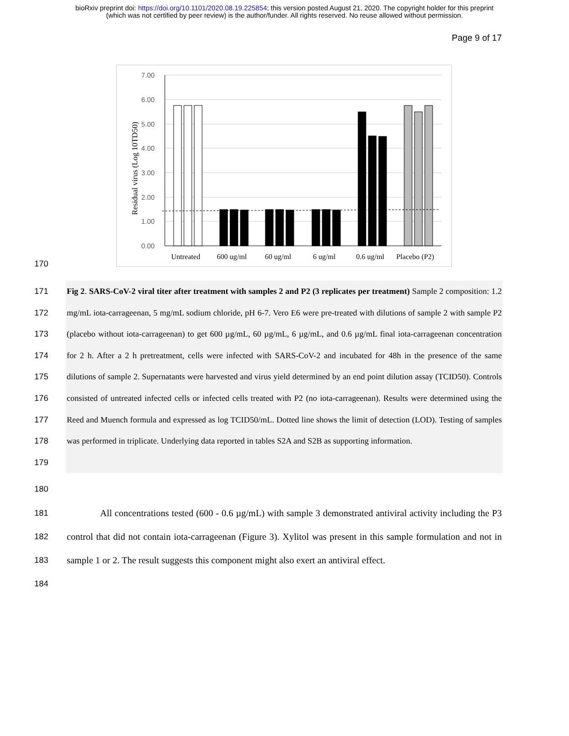bioRxiv preprint doi: https://doi.org/10.1101/2020.08.19.225854; this version posted August 21, 2020. The copyright holder for this preprint
(which was not certified by peer review) is the author/funder. All rights reserved. No reuse allowed without permission.
Page 9 of 17
7.00
6.00
5.00
4.00
3.00
2.00
1.00
0.00
Residual virus (Log 10TD50)
Untreated
600 ug/ml
60 ug/ml
6 ug/ml
0.6 ug/ml
Placebo (P2)
170
171
172
173
174
175
176
177
178
179
Fig 2. SARS-CoV-2 viral titer after treatment with samples 2 and P2 (3 replicates per treatment) Sample 2 composition: 1.2 mg/mL iota-carrageenan, 5 mg/mL sodium chloride, pH 6-7. Vero E6 were pre-treated with dilutions of sample 2 with sample P2 (placebo without iota-carrageenan) to get 600 µg/mL, 60 µg/mL, 6 µg/mL, and 0.6 µg/mL final iota-carrageenan concentration for 2 h. After a 2 h pretreatment, cells were infected with SARS-CoV-2 and incubated for 48h in the presence of the same dilutions of sample 2. Supernatants were harvested and virus yield determined by an end point dilution assay (TCID50). Controls consisted of untreated infected cells or infected cells treated with P2 (no iota-carrageenan). Results were determined using the Reed and Muench formula and expressed as log TCID50/mL. Dotted line shows the limit of detection (LOD). Testing of samples was performed in triplicate. Underlying data reported in tables S2A and S2B as supporting information.
180
181
182
183
184
All concentrations tested (600 - 0.6 µg/mL) with sample 3 demonstrated antiviral activity including the P3 control that did not contain iota-carrageenan (Figure 3). Xylitol was present in this sample formulation and not in sample 1 or 2. The result suggests this component might also exert an antiviral effect.